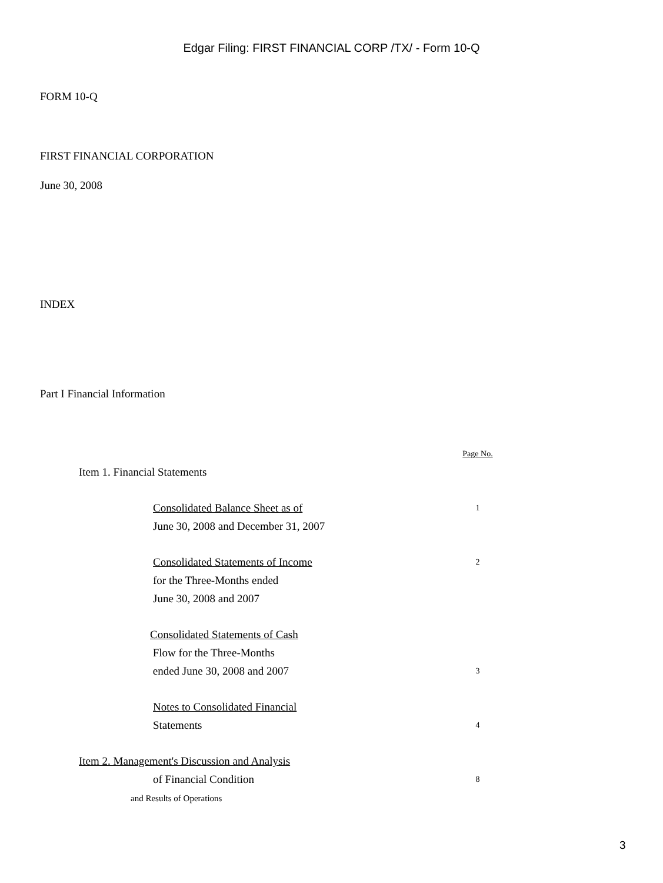Edgar Filing: FIRST FINANCIAL CORP /TX/ - Form 10-Q
FORM 10-Q
FIRST FINANCIAL CORPORATION
June 30, 2008
INDEX
Part I Financial Information
Page No.
Item 1. Financial Statements
Consolidated Balance Sheet as of
June 30, 2008 and December 31, 2007
1
Consolidated Statements of Income
for the Three-Months ended
June 30, 2008 and 2007
2
Consolidated Statements of Cash
Flow for the Three-Months
ended June 30, 2008 and 2007
3
Notes to Consolidated Financial
Statements
4
Item 2. Management's Discussion and Analysis
of Financial Condition
and Results of Operations
8
3